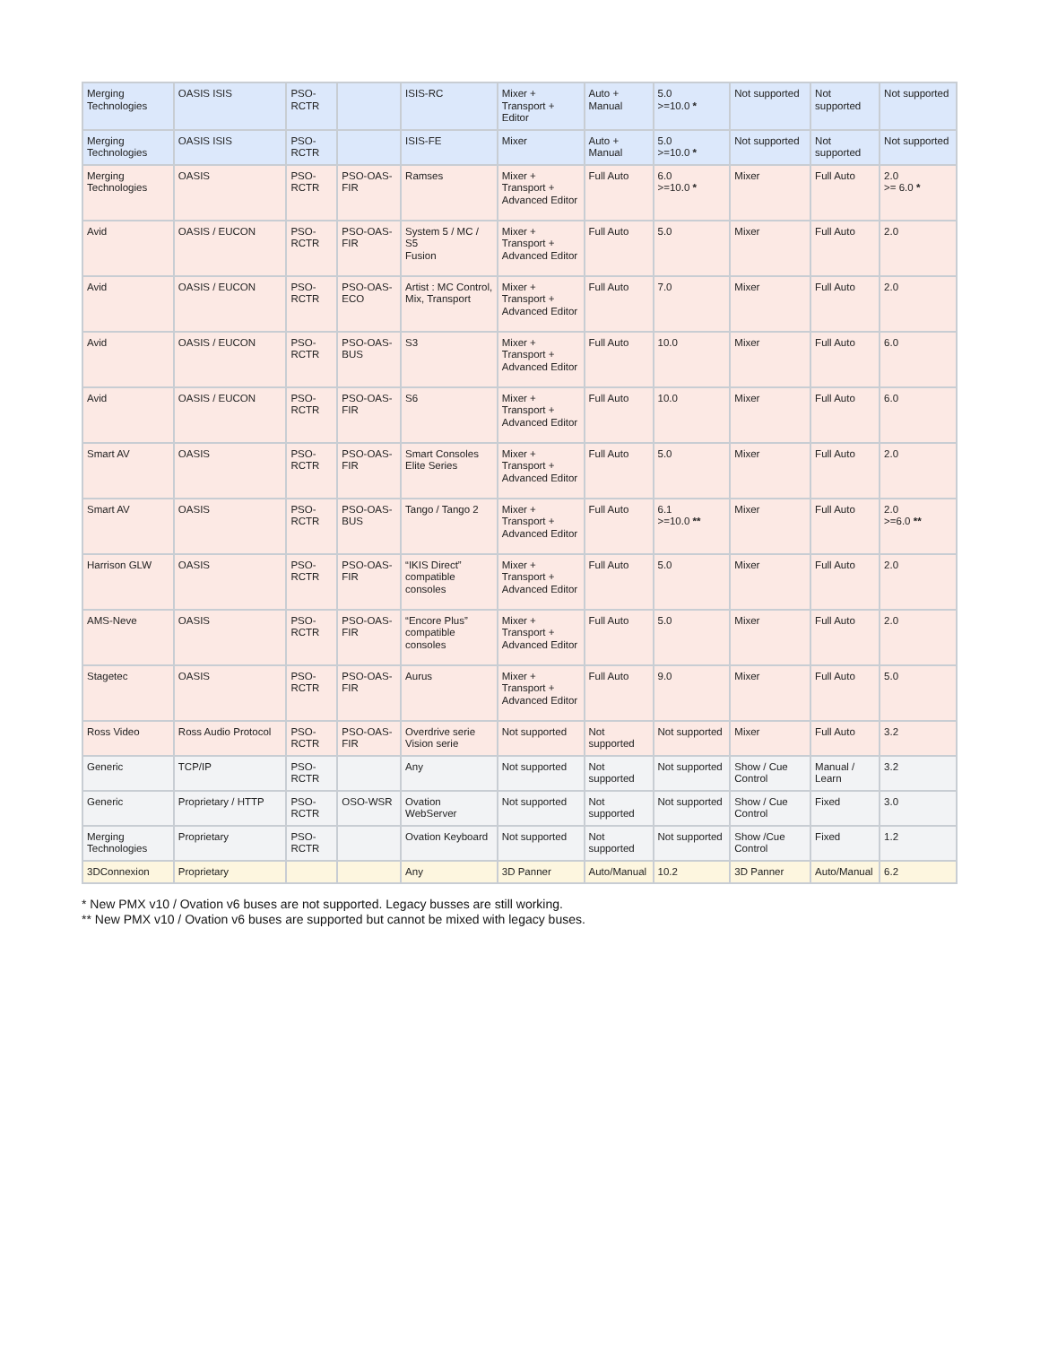| Merging Technologies | OASIS ISIS | PSO-RCTR | | ISIS-RC | Mixer + Transport + Editor | Auto + Manual | 5.0 >=10.0 * | Not supported | Not supported | Not supported |
| Merging Technologies | OASIS ISIS | PSO-RCTR | | ISIS-FE | Mixer | Auto + Manual | 5.0 >=10.0 * | Not supported | Not supported | Not supported |
| Merging Technologies | OASIS | PSO-RCTR | PSO-OAS-FIR | Ramses | Mixer + Transport + Advanced Editor | Full Auto | 6.0 >=10.0 * | Mixer | Full Auto | 2.0 >= 6.0 * |
| Avid | OASIS / EUCON | PSO-RCTR | PSO-OAS-FIR | System 5 / MC / S5 Fusion | Mixer + Transport + Advanced Editor | Full Auto | 5.0 | Mixer | Full Auto | 2.0 |
| Avid | OASIS / EUCON | PSO-RCTR | PSO-OAS-ECO | Artist : MC Control, Mix, Transport | Mixer + Transport + Advanced Editor | Full Auto | 7.0 | Mixer | Full Auto | 2.0 |
| Avid | OASIS / EUCON | PSO-RCTR | PSO-OAS-BUS | S3 | Mixer + Transport + Advanced Editor | Full Auto | 10.0 | Mixer | Full Auto | 6.0 |
| Avid | OASIS / EUCON | PSO-RCTR | PSO-OAS-FIR | S6 | Mixer + Transport + Advanced Editor | Full Auto | 10.0 | Mixer | Full Auto | 6.0 |
| Smart AV | OASIS | PSO-RCTR | PSO-OAS-FIR | Smart Consoles Elite Series | Mixer + Transport + Advanced Editor | Full Auto | 5.0 | Mixer | Full Auto | 2.0 |
| Smart AV | OASIS | PSO-RCTR | PSO-OAS-BUS | Tango / Tango 2 | Mixer + Transport + Advanced Editor | Full Auto | 6.1 >=10.0 ** | Mixer | Full Auto | 2.0 >=6.0 ** |
| Harrison GLW | OASIS | PSO-RCTR | PSO-OAS-FIR | “IKIS Direct” compatible consoles | Mixer + Transport + Advanced Editor | Full Auto | 5.0 | Mixer | Full Auto | 2.0 |
| AMS-Neve | OASIS | PSO-RCTR | PSO-OAS-FIR | “Encore Plus” compatible consoles | Mixer + Transport + Advanced Editor | Full Auto | 5.0 | Mixer | Full Auto | 2.0 |
| Stagetec | OASIS | PSO-RCTR | PSO-OAS-FIR | Aurus | Mixer + Transport + Advanced Editor | Full Auto | 9.0 | Mixer | Full Auto | 5.0 |
| Ross Video | Ross Audio Protocol | PSO-RCTR | PSO-OAS-FIR | Overdrive serie Vision serie | Not supported | Not supported | Not supported | Mixer | Full Auto | 3.2 |
| Generic | TCP/IP | PSO-RCTR | | Any | Not supported | Not supported | Not supported | Show / Cue Control | Manual / Learn | 3.2 |
| Generic | Proprietary / HTTP | PSO-RCTR | OSO-WSR | Ovation WebServer | Not supported | Not supported | Not supported | Show / Cue Control | Fixed | 3.0 |
| Merging Technologies | Proprietary | PSO-RCTR | | Ovation Keyboard | Not supported | Not supported | Not supported | Show /Cue Control | Fixed | 1.2 |
| 3DConnexion | Proprietary | | | Any | 3D Panner | Auto/Manual | 10.2 | 3D Panner | Auto/Manual | 6.2 |
* New PMX v10 / Ovation v6 buses are not supported. Legacy busses are still working.
** New PMX v10 / Ovation v6 buses are supported but cannot be mixed with legacy buses.